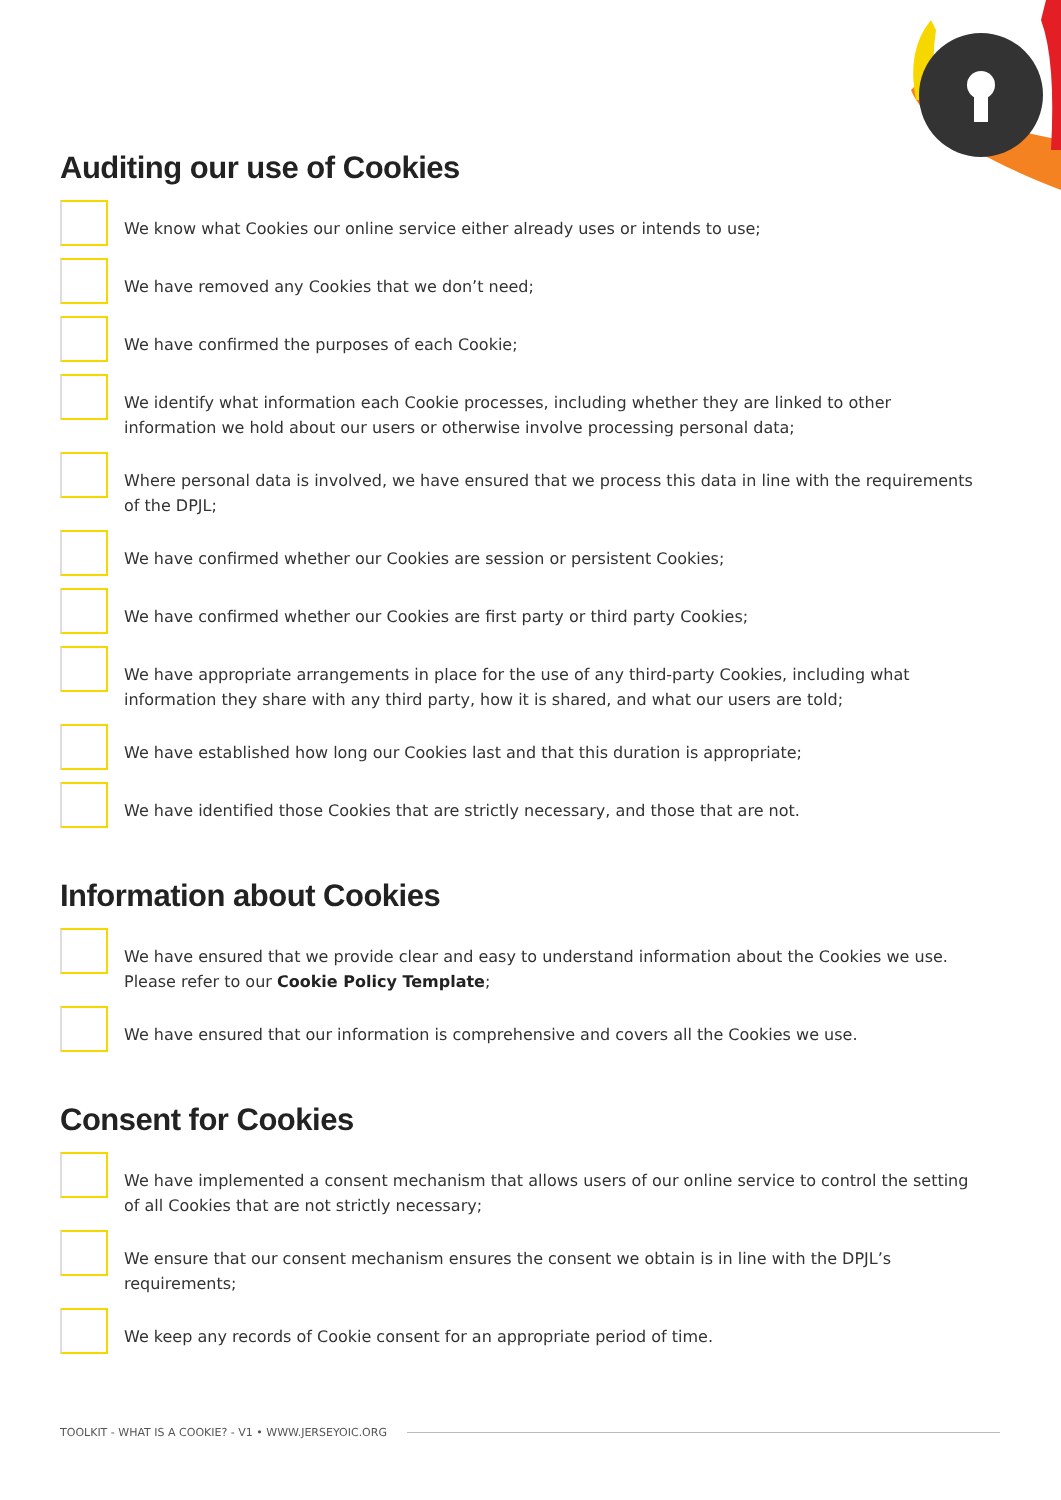Auditing our use of Cookies
We know what Cookies our online service either already uses or intends to use;
We have removed any Cookies that we don’t need;
We have confirmed the purposes of each Cookie;
We identify what information each Cookie processes, including whether they are linked to other information we hold about our users or otherwise involve processing personal data;
Where personal data is involved, we have ensured that we process this data in line with the requirements of the DPJL;
We have confirmed whether our Cookies are session or persistent Cookies;
We have confirmed whether our Cookies are first party or third party Cookies;
We have appropriate arrangements in place for the use of any third-party Cookies, including what information they share with any third party, how it is shared, and what our users are told;
We have established how long our Cookies last and that this duration is appropriate;
We have identified those Cookies that are strictly necessary, and those that are not.
Information about Cookies
We have ensured that we provide clear and easy to understand information about the Cookies we use. Please refer to our Cookie Policy Template;
We have ensured that our information is comprehensive and covers all the Cookies we use.
Consent for Cookies
We have implemented a consent mechanism that allows users of our online service to control the setting of all Cookies that are not strictly necessary;
We ensure that our consent mechanism ensures the consent we obtain is in line with the DPJL’s requirements;
We keep any records of Cookie consent for an appropriate period of time.
TOOLKIT - WHAT IS A COOKIE? - V1 • WWW.JERSEYOIC.ORG